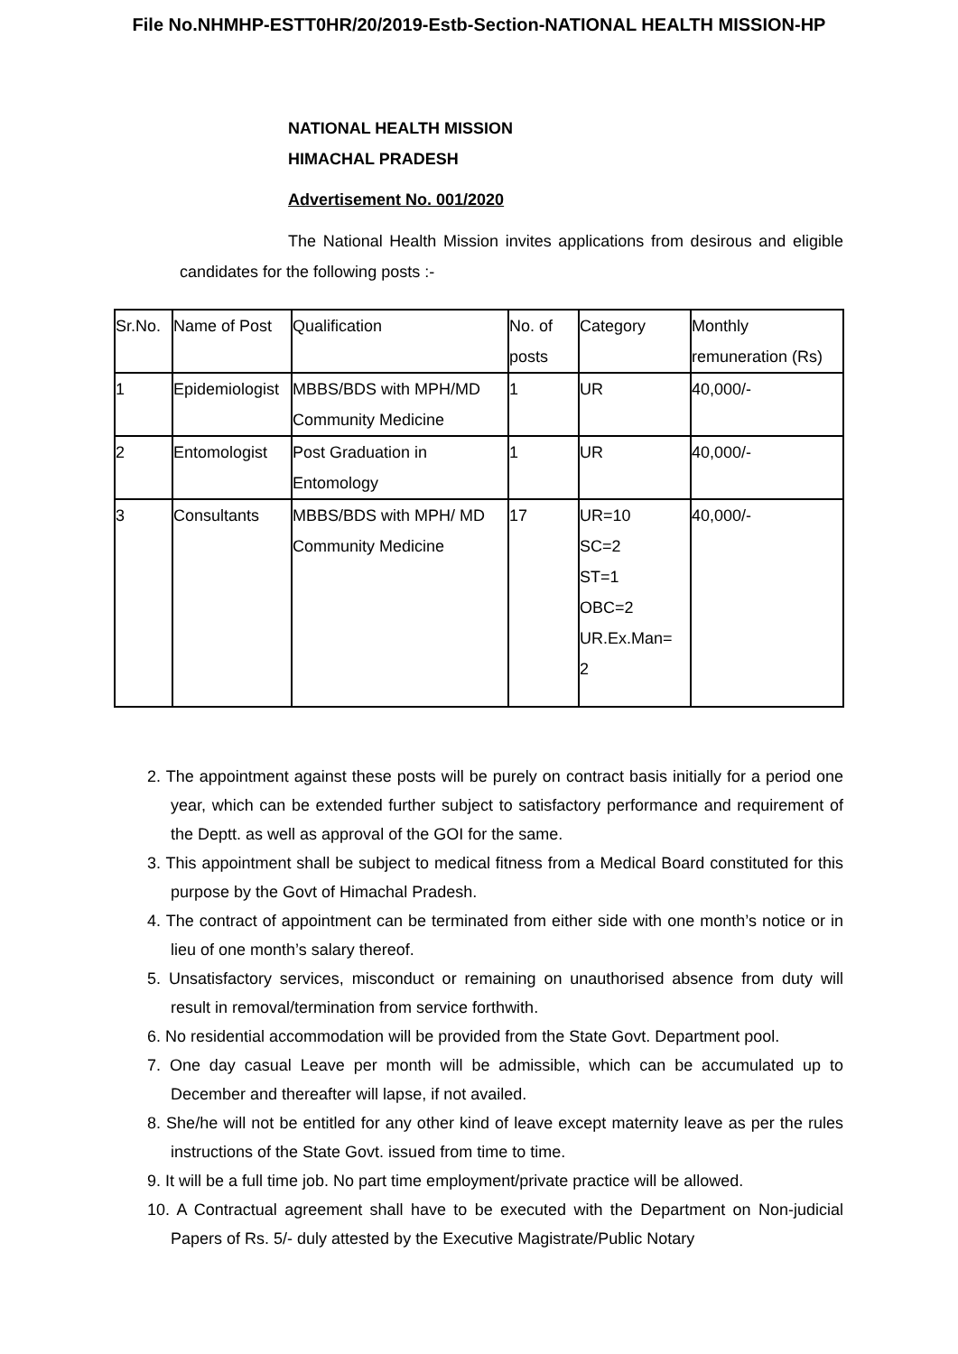File No.NHMHP-ESTT0HR/20/2019-Estb-Section-NATIONAL HEALTH MISSION-HP
NATIONAL HEALTH MISSION
HIMACHAL PRADESH
Advertisement No. 001/2020
The National Health Mission invites applications from desirous and eligible candidates for the following posts :-
| Sr.No. | Name of Post | Qualification | No. of posts | Category | Monthly remuneration (Rs) |
| 1 | Epidemiologist | MBBS/BDS with MPH/MD Community Medicine | 1 | UR | 40,000/- |
| 2 | Entomologist | Post Graduation in Entomology | 1 | UR | 40,000/- |
| 3 | Consultants | MBBS/BDS with MPH/ MD Community Medicine | 17 | UR=10 SC=2 ST=1 OBC=2 UR.Ex.Man= 2 | 40,000/- |
2. The appointment against these posts will be purely on contract basis initially for a period one year, which can be extended further subject to satisfactory performance and requirement of the Deptt. as well as approval of the GOI for the same.
3. This appointment shall be subject to medical fitness from a Medical Board constituted for this purpose by the Govt of Himachal Pradesh.
4. The contract of appointment can be terminated from either side with one month’s notice or in lieu of one month’s salary thereof.
5. Unsatisfactory services, misconduct or remaining on unauthorised absence from duty will result in removal/termination from service forthwith.
6. No residential accommodation will be provided from the State Govt. Department pool.
7. One day casual Leave per month will be admissible, which can be accumulated up to December and thereafter will lapse, if not availed.
8. She/he will not be entitled for any other kind of leave except maternity leave as per the rules instructions of the State Govt. issued from time to time.
9. It will be a full time job. No part time employment/private practice will be allowed.
10. A Contractual agreement shall have to be executed with the Department on Non-judicial Papers of Rs. 5/- duly attested by the Executive Magistrate/Public Notary